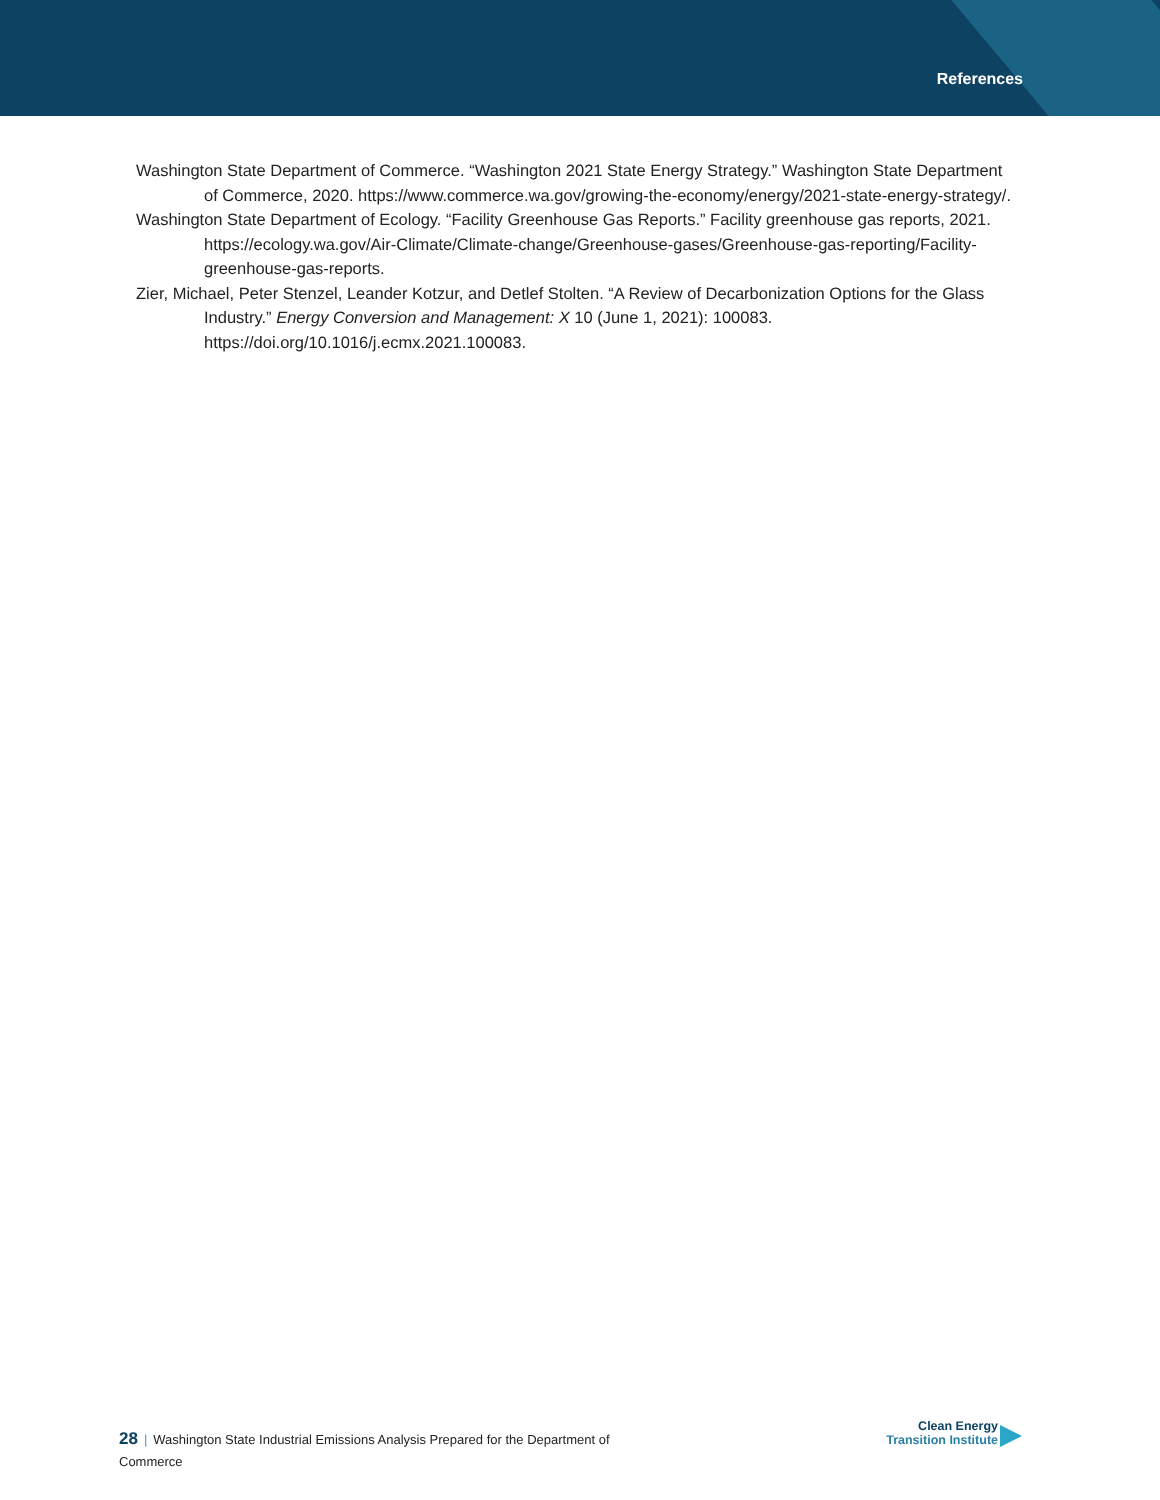References
Washington State Department of Commerce. “Washington 2021 State Energy Strategy.” Washington State Department of Commerce, 2020. https://www.commerce.wa.gov/growing-the-economy/energy/2021-state-energy-strategy/.
Washington State Department of Ecology. “Facility Greenhouse Gas Reports.” Facility greenhouse gas reports, 2021. https://ecology.wa.gov/Air-Climate/Climate-change/Greenhouse-gases/Greenhouse-gas-reporting/Facility-greenhouse-gas-reports.
Zier, Michael, Peter Stenzel, Leander Kotzur, and Detlef Stolten. “A Review of Decarbonization Options for the Glass Industry.” Energy Conversion and Management: X 10 (June 1, 2021): 100083. https://doi.org/10.1016/j.ecmx.2021.100083.
28 | Washington State Industrial Emissions Analysis Prepared for the Department of Commerce
Clean Energy
Transition Institute